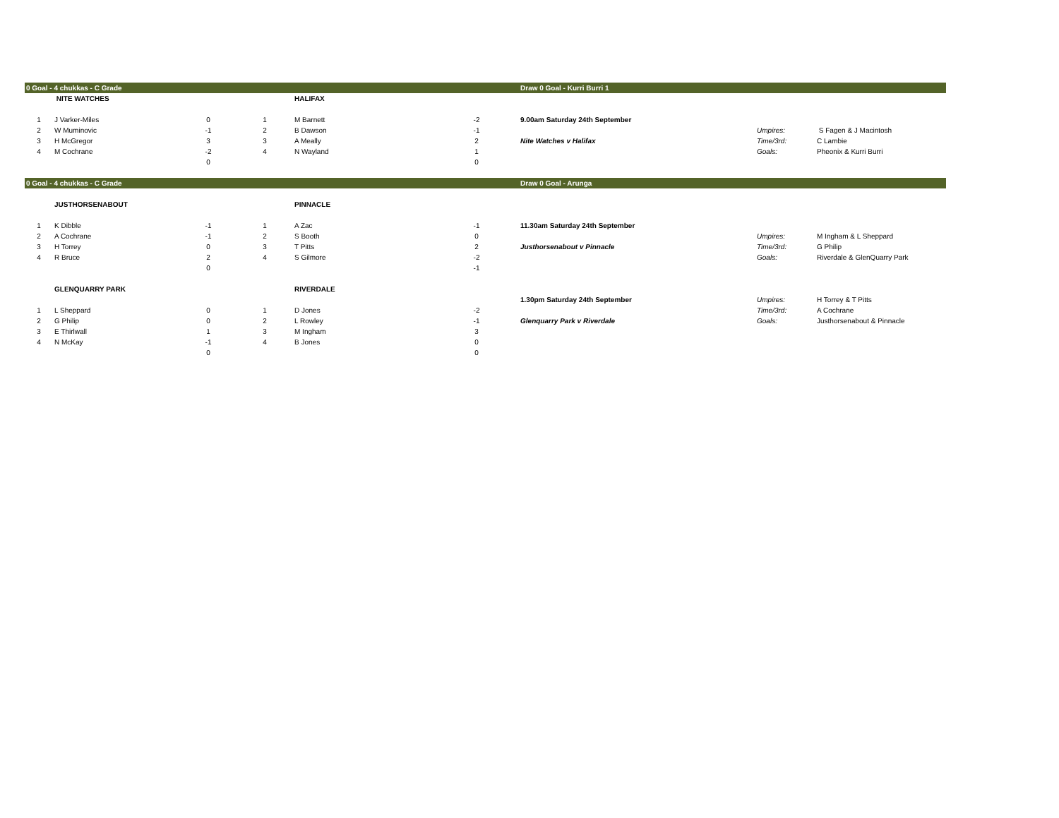| 0 Goal - 4 chukkas - C Grade | | | | | | Draw 0 Goal - Kurri Burri 1 | | |
| | NITE WATCHES | | | HALIFAX | | | | |
| 1 | J Varker-Miles | 0 | 1 | M Barnett | -2 | 9.00am Saturday 24th September | | |
| 2 | W Muminovic | -1 | 2 | B Dawson | -1 | | Umpires: | S Fagen & J Macintosh |
| 3 | H McGregor | 3 | 3 | A Meally | 2 | Nite Watches v Halifax | Time/3rd: | C Lambie |
| 4 | M Cochrane | -2 | 4 | N Wayland | 1 | | Goals: | Pheonix & Kurri Burri |
| | | 0 | | | 0 | | | |
| 0 Goal - 4 chukkas - C Grade | | | | | | Draw 0 Goal - Arunga | | |
| | JUSTHORSENABOUT | | | PINNACLE | | | | |
| 1 | K Dibble | -1 | 1 | A Zac | -1 | 11.30am Saturday 24th September | | |
| 2 | A Cochrane | -1 | 2 | S Booth | 0 | | Umpires: | M Ingham & L Sheppard |
| 3 | H Torrey | 0 | 3 | T Pitts | 2 | Justhorsenabout v Pinnacle | Time/3rd: | G Philip |
| 4 | R Bruce | 2 | 4 | S Gilmore | -2 | | Goals: | Riverdale & GlenQuarry Park |
| | | 0 | | | -1 | | | |
| | GLENQUARRY PARK | | | RIVERDALE | | | | |
| | | | | | | 1.30pm Saturday 24th September | Umpires: | H Torrey & T Pitts |
| 1 | L Sheppard | 0 | 1 | D Jones | -2 | | Time/3rd: | A Cochrane |
| 2 | G Philip | 0 | 2 | L Rowley | -1 | Glenquarry Park v Riverdale | Goals: | Justhorsenabout & Pinnacle |
| 3 | E Thirlwall | 1 | 3 | M Ingham | 3 | | | |
| 4 | N McKay | -1 | 4 | B Jones | 0 | | | |
| | | 0 | | | 0 | | | |